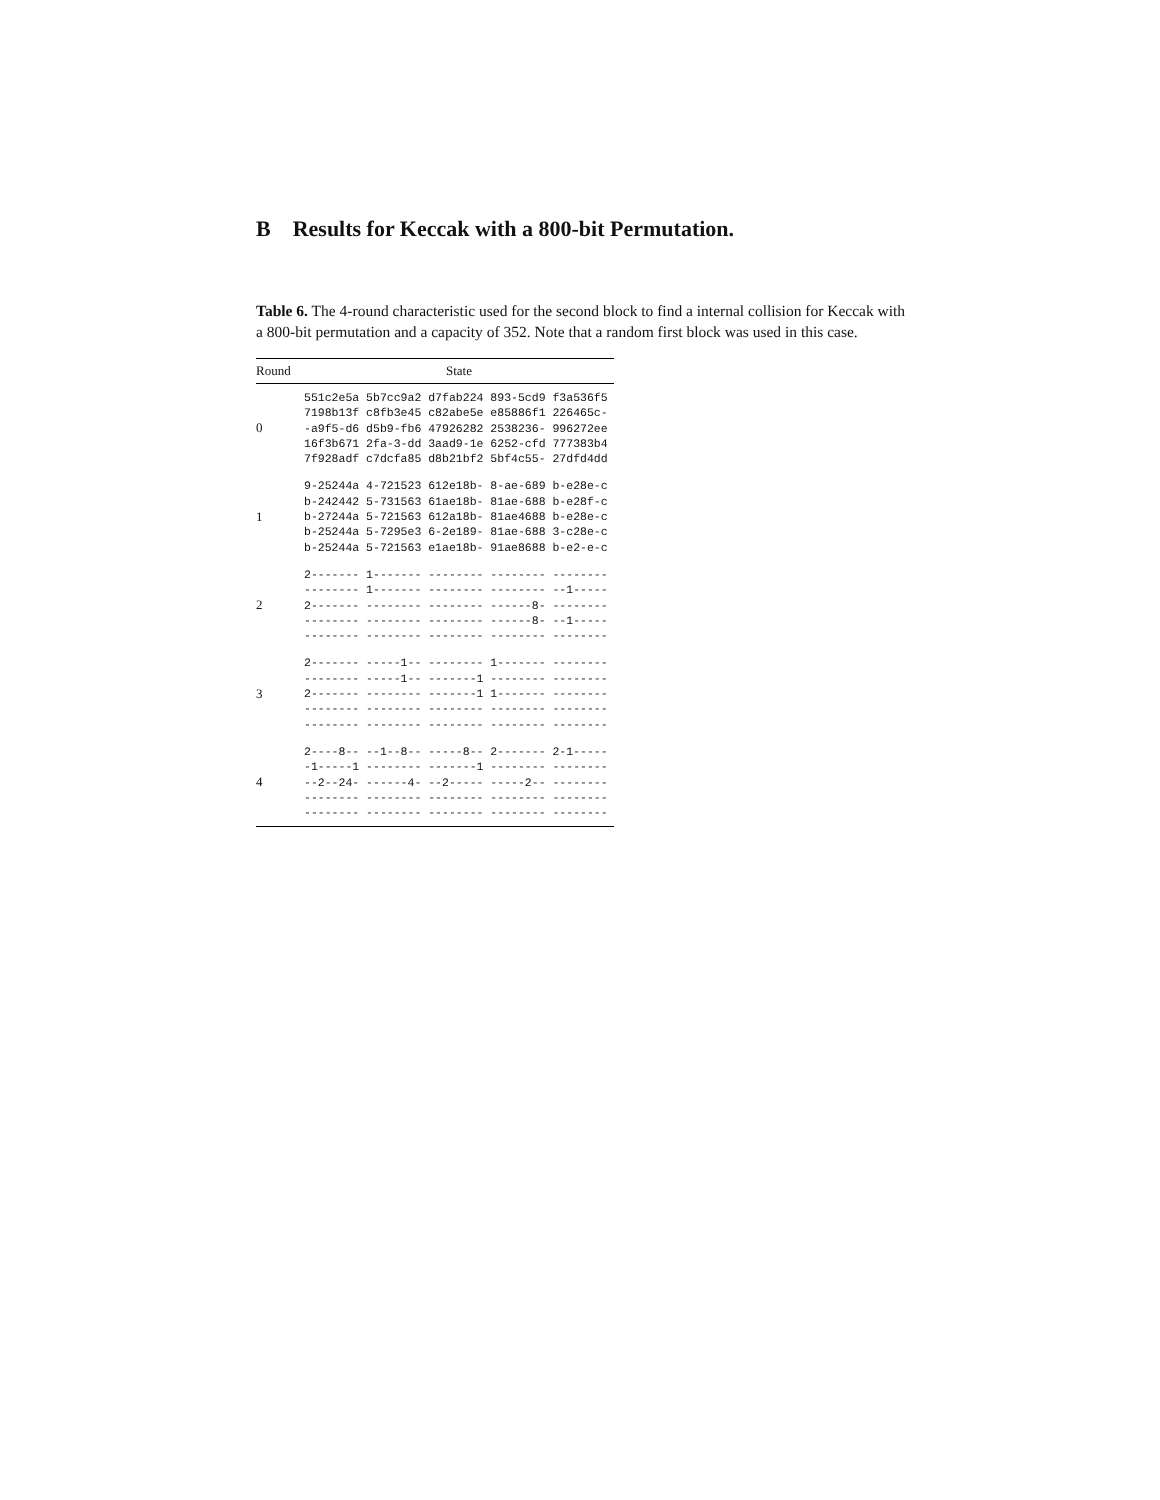B Results for Keccak with a 800-bit Permutation.
Table 6. The 4-round characteristic used for the second block to find a internal collision for Keccak with a 800-bit permutation and a capacity of 352. Note that a random first block was used in this case.
| Round | State |
| --- | --- |
| 0 | 551c2e5a 5b7cc9a2 d7fab224 893-5cd9 f3a536f5 7198b13f c8fb3e45 c82abe5e e85886f1 226465c- -a9f5-d6 d5b9-fb6 47926282 2538236- 996272ee 16f3b671 2fa-3-dd 3aad9-1e 6252-cfd 777383b4 7f928adf c7dcfa85 d8b21bf2 5bf4c55- 27dfd4dd |
| 1 | 9-25244a 4-721523 612e18b- 8-ae-689 b-e28e-c b-242442 5-731563 61ae18b- 81ae-688 b-e28f-c b-27244a 5-721563 612a18b- 81ae4688 b-e28e-c b-25244a 5-7295e3 6-2e189- 81ae-688 3-c28e-c b-25244a 5-721563 e1ae18b- 91ae8688 b-e2-e-c |
| 2 | 2------- 1------- -------- -------- -------- -------- 1------- -------- -------- --1----- 2------- -------- -------- ------8- -------- -------- -------- -------- ------8- --1----- -------- -------- -------- -------- -------- |
| 3 | 2------- -----1-- -------- 1------- -------- -------- -----1-- -------1 -------- -------- 2------- -------- -------1 1------- -------- -------- -------- -------- -------- -------- -------- -------- -------- -------- -------- |
| 4 | 2----8-- --1--8-- -----8-- 2------- 2-1----- -1-----1 -------- -------1 -------- -------- --2--24- ------4- --2----- -----2-- -------- -------- -------- -------- -------- -------- -------- -------- -------- -------- -------- |